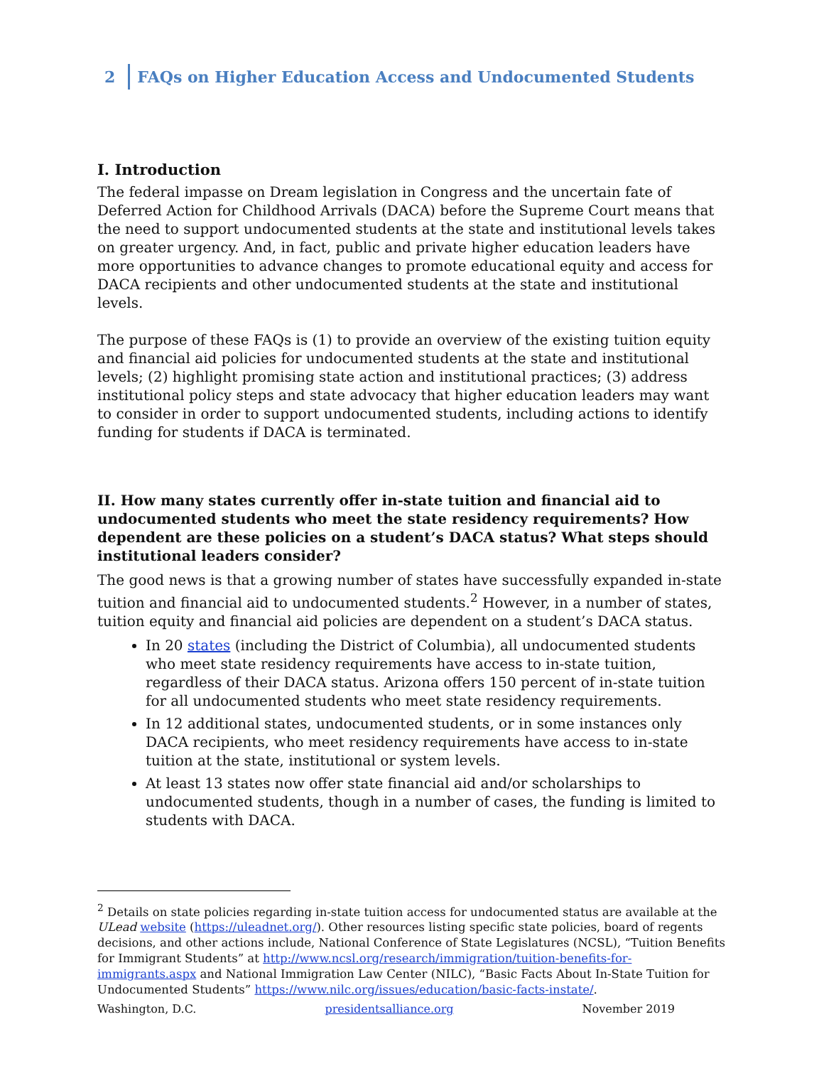2 FAQs on Higher Education Access and Undocumented Students
I. Introduction
The federal impasse on Dream legislation in Congress and the uncertain fate of Deferred Action for Childhood Arrivals (DACA) before the Supreme Court means that the need to support undocumented students at the state and institutional levels takes on greater urgency. And, in fact, public and private higher education leaders have more opportunities to advance changes to promote educational equity and access for DACA recipients and other undocumented students at the state and institutional levels.
The purpose of these FAQs is (1) to provide an overview of the existing tuition equity and financial aid policies for undocumented students at the state and institutional levels; (2) highlight promising state action and institutional practices; (3) address institutional policy steps and state advocacy that higher education leaders may want to consider in order to support undocumented students, including actions to identify funding for students if DACA is terminated.
II. How many states currently offer in-state tuition and financial aid to undocumented students who meet the state residency requirements? How dependent are these policies on a student’s DACA status? What steps should institutional leaders consider?
The good news is that a growing number of states have successfully expanded in-state tuition and financial aid to undocumented students.<sup>2</sup> However, in a number of states, tuition equity and financial aid policies are dependent on a student’s DACA status.
In 20 states (including the District of Columbia), all undocumented students who meet state residency requirements have access to in-state tuition, regardless of their DACA status. Arizona offers 150 percent of in-state tuition for all undocumented students who meet state residency requirements.
In 12 additional states, undocumented students, or in some instances only DACA recipients, who meet residency requirements have access to in-state tuition at the state, institutional or system levels.
At least 13 states now offer state financial aid and/or scholarships to undocumented students, though in a number of cases, the funding is limited to students with DACA.
<sup>2</sup> Details on state policies regarding in-state tuition access for undocumented status are available at the ULead website (https://uleadnet.org/). Other resources listing specific state policies, board of regents decisions, and other actions include, National Conference of State Legislatures (NCSL), “Tuition Benefits for Immigrant Students” at http://www.ncsl.org/research/immigration/tuition-benefits-for-immigrants.aspx and National Immigration Law Center (NILC), “Basic Facts About In-State Tuition for Undocumented Students” https://www.nilc.org/issues/education/basic-facts-instate/.
Washington, D.C. presidentsalliance.org November 2019